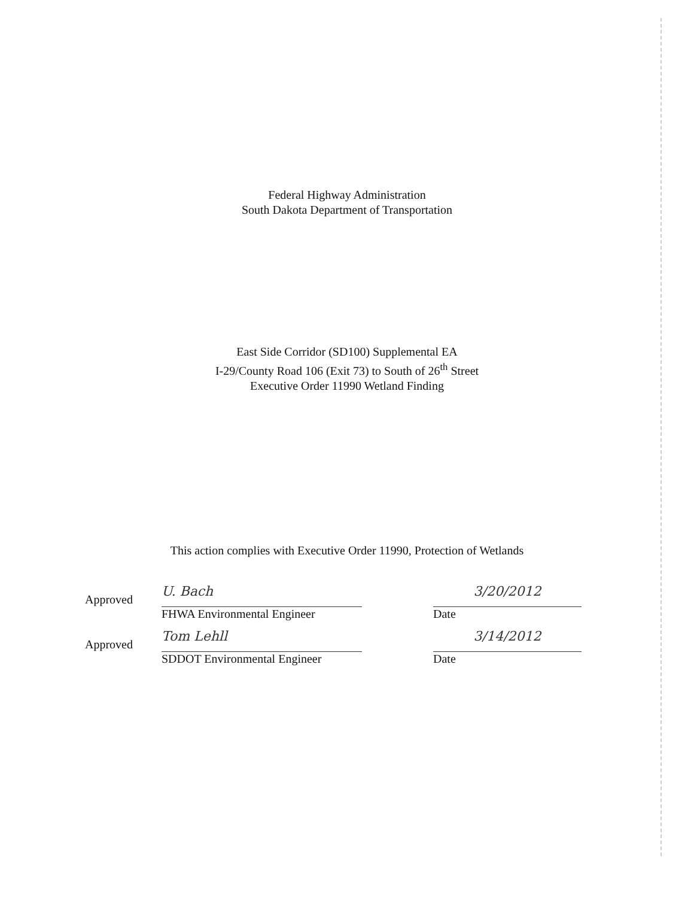Federal Highway Administration
South Dakota Department of Transportation
East Side Corridor (SD100) Supplemental EA
I-29/County Road 106 (Exit 73) to South of 26<sup>th</sup> Street
Executive Order 11990 Wetland Finding
This action complies with Executive Order 11990, Protection of Wetlands
Approved
U. Bach
FHWA Environmental Engineer
3/20/2012
Date
Approved
Tom Lehll
SDDOT Environmental Engineer
3/14/2012
Date